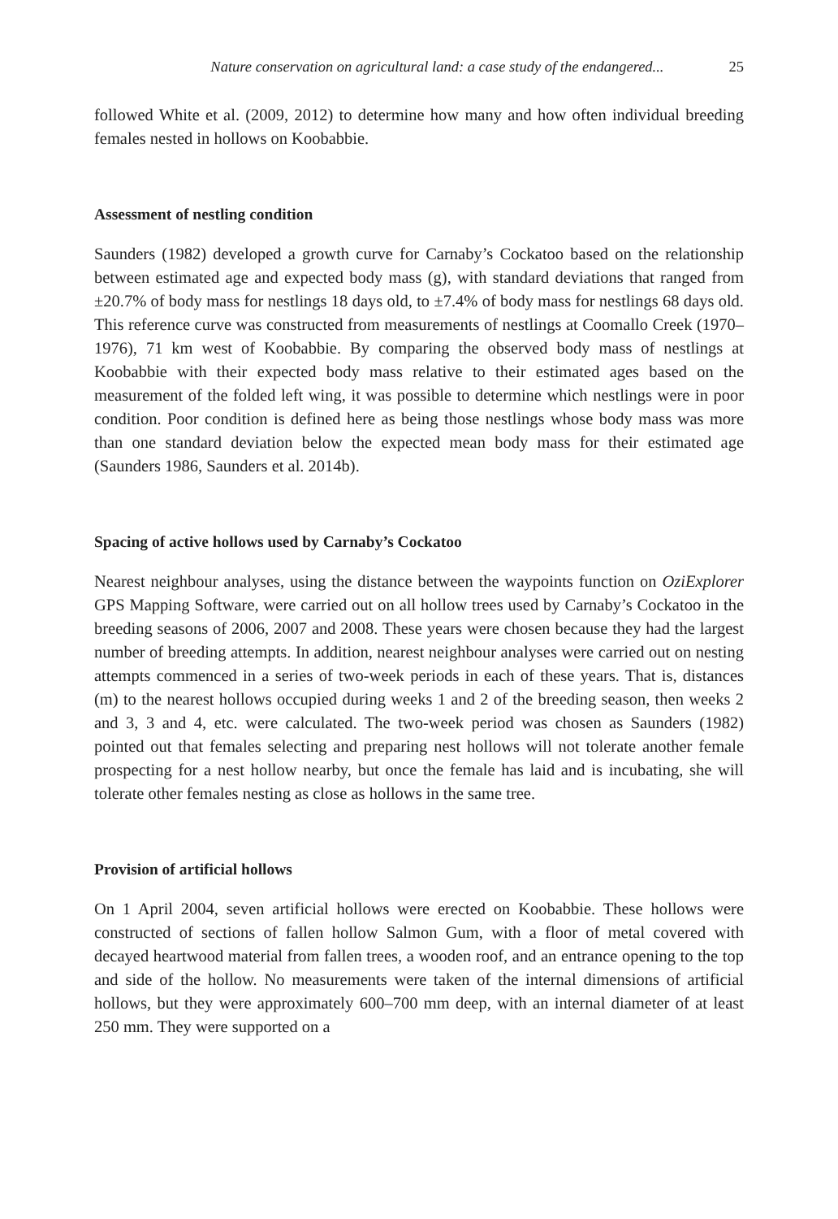Nature conservation on agricultural land: a case study of the endangered... 25
followed White et al. (2009, 2012) to determine how many and how often individual breeding females nested in hollows on Koobabbie.
Assessment of nestling condition
Saunders (1982) developed a growth curve for Carnaby’s Cockatoo based on the relationship between estimated age and expected body mass (g), with standard deviations that ranged from ±20.7% of body mass for nestlings 18 days old, to ±7.4% of body mass for nestlings 68 days old. This reference curve was constructed from measurements of nestlings at Coomallo Creek (1970–1976), 71 km west of Koobabbie. By comparing the observed body mass of nestlings at Koobabbie with their expected body mass relative to their estimated ages based on the measurement of the folded left wing, it was possible to determine which nestlings were in poor condition. Poor condition is defined here as being those nestlings whose body mass was more than one standard deviation below the expected mean body mass for their estimated age (Saunders 1986, Saunders et al. 2014b).
Spacing of active hollows used by Carnaby’s Cockatoo
Nearest neighbour analyses, using the distance between the waypoints function on OziExplorer GPS Mapping Software, were carried out on all hollow trees used by Carnaby’s Cockatoo in the breeding seasons of 2006, 2007 and 2008. These years were chosen because they had the largest number of breeding attempts. In addition, nearest neighbour analyses were carried out on nesting attempts commenced in a series of two-week periods in each of these years. That is, distances (m) to the nearest hollows occupied during weeks 1 and 2 of the breeding season, then weeks 2 and 3, 3 and 4, etc. were calculated. The two-week period was chosen as Saunders (1982) pointed out that females selecting and preparing nest hollows will not tolerate another female prospecting for a nest hollow nearby, but once the female has laid and is incubating, she will tolerate other females nesting as close as hollows in the same tree.
Provision of artificial hollows
On 1 April 2004, seven artificial hollows were erected on Koobabbie. These hollows were constructed of sections of fallen hollow Salmon Gum, with a floor of metal covered with decayed heartwood material from fallen trees, a wooden roof, and an entrance opening to the top and side of the hollow. No measurements were taken of the internal dimensions of artificial hollows, but they were approximately 600–700 mm deep, with an internal diameter of at least 250 mm. They were supported on a